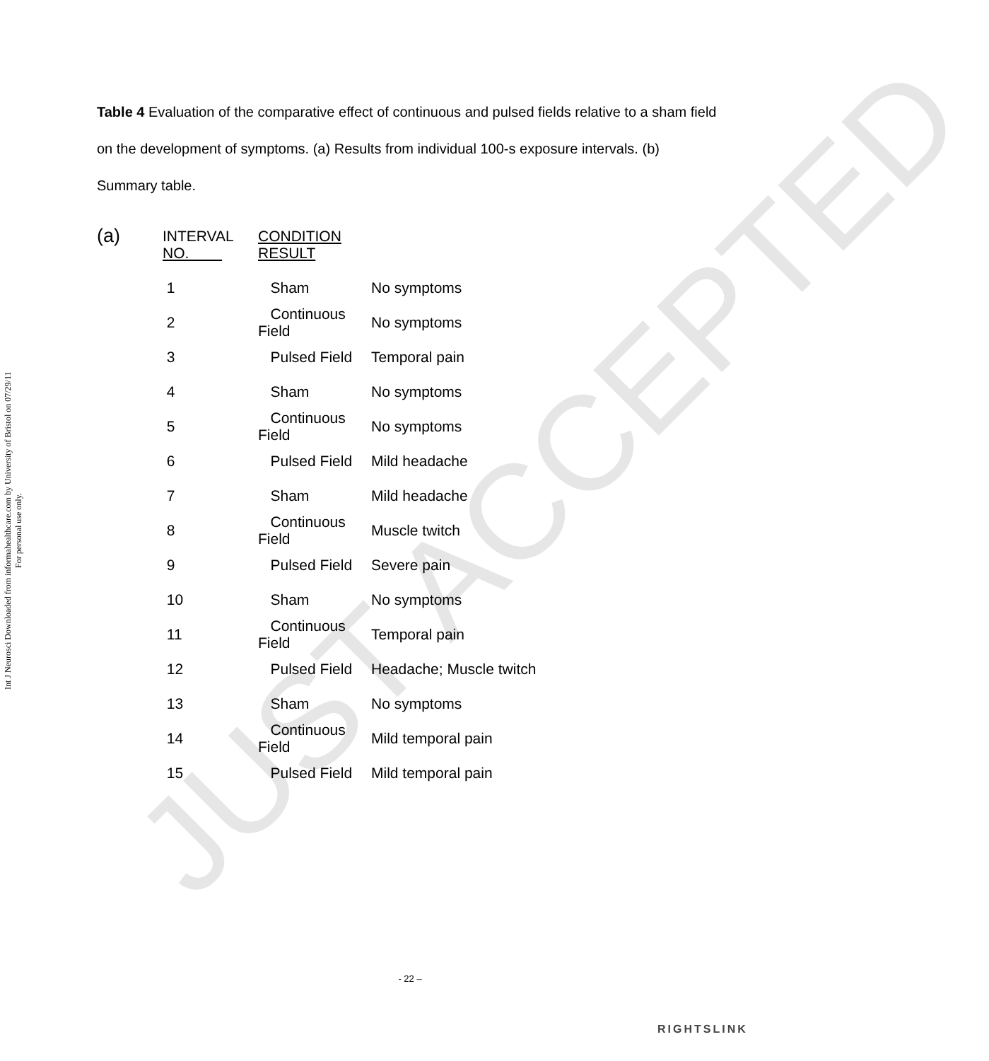Int J Neurosci Downloaded from informahealthcare.com by University of Bristol on 07/29/11
For personal use only.
JUST ACCEPTED
Table 4 Evaluation of the comparative effect of continuous and pulsed fields relative to a sham field on the development of symptoms. (a) Results from individual 100-s exposure intervals. (b) Summary table.
(a)
| INTERVAL NO. | CONDITION RESULT | |
| --- | --- | --- |
| 1 | Sham | No symptoms |
| 2 | Continuous Field | No symptoms |
| 3 | Pulsed Field | Temporal pain |
| 4 | Sham | No symptoms |
| 5 | Continuous Field | No symptoms |
| 6 | Pulsed Field | Mild headache |
| 7 | Sham | Mild headache |
| 8 | Continuous Field | Muscle twitch |
| 9 | Pulsed Field | Severe pain |
| 10 | Sham | No symptoms |
| 11 | Continuous Field | Temporal pain |
| 12 | Pulsed Field | Headache; Muscle twitch |
| 13 | Sham | No symptoms |
| 14 | Continuous Field | Mild temporal pain |
| 15 | Pulsed Field | Mild temporal pain |
- 22 –
RIGHTSLINK